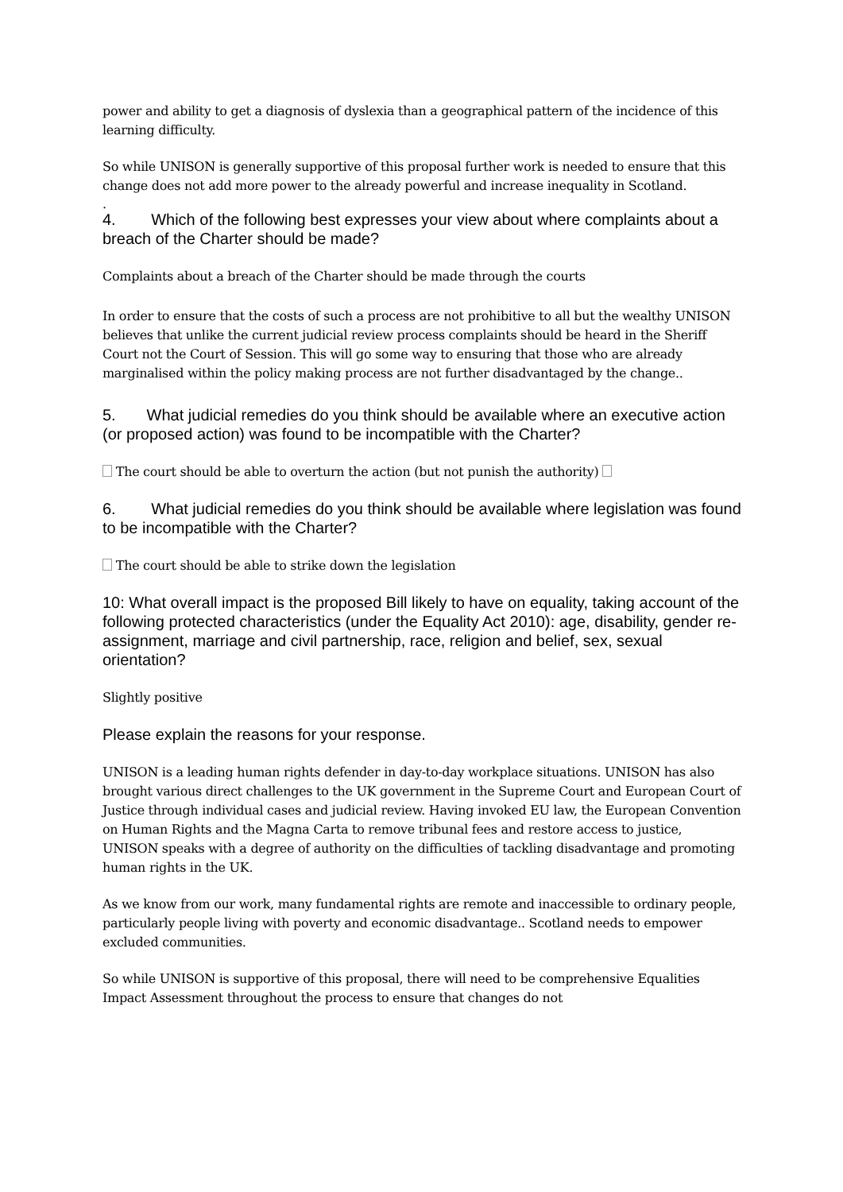power and ability to get a diagnosis of dyslexia than a geographical pattern of the incidence of this learning difficulty.
So while UNISON is generally supportive of this proposal further work is needed to ensure that this change does not add more power to the already powerful and increase inequality in Scotland.
.
4. Which of the following best expresses your view about where complaints about a breach of the Charter should be made?
Complaints about a breach of the Charter should be made through the courts
In order to ensure that the costs of such a process are not prohibitive to all but the wealthy UNISON believes that unlike the current judicial review process complaints should be heard in the Sheriff Court not the Court of Session. This will go some way to ensuring that those who are already marginalised within the policy making process are not further disadvantaged by the change..
5. What judicial remedies do you think should be available where an executive action (or proposed action) was found to be incompatible with the Charter?
The court should be able to overturn the action (but not punish the authority)
6. What judicial remedies do you think should be available where legislation was found to be incompatible with the Charter?
The court should be able to strike down the legislation
10: What overall impact is the proposed Bill likely to have on equality, taking account of the following protected characteristics (under the Equality Act 2010): age, disability, gender re-assignment, marriage and civil partnership, race, religion and belief, sex, sexual orientation?
Slightly positive
Please explain the reasons for your response.
UNISON is a leading human rights defender in day-to-day workplace situations. UNISON has also brought various direct challenges to the UK government in the Supreme Court and European Court of Justice through individual cases and judicial review. Having invoked EU law, the European Convention on Human Rights and the Magna Carta to remove tribunal fees and restore access to justice, UNISON speaks with a degree of authority on the difficulties of tackling disadvantage and promoting human rights in the UK.
As we know from our work, many fundamental rights are remote and inaccessible to ordinary people, particularly people living with poverty and economic disadvantage.. Scotland needs to empower excluded communities.
So while UNISON is supportive of this proposal, there will need to be comprehensive Equalities Impact Assessment throughout the process to ensure that changes do not